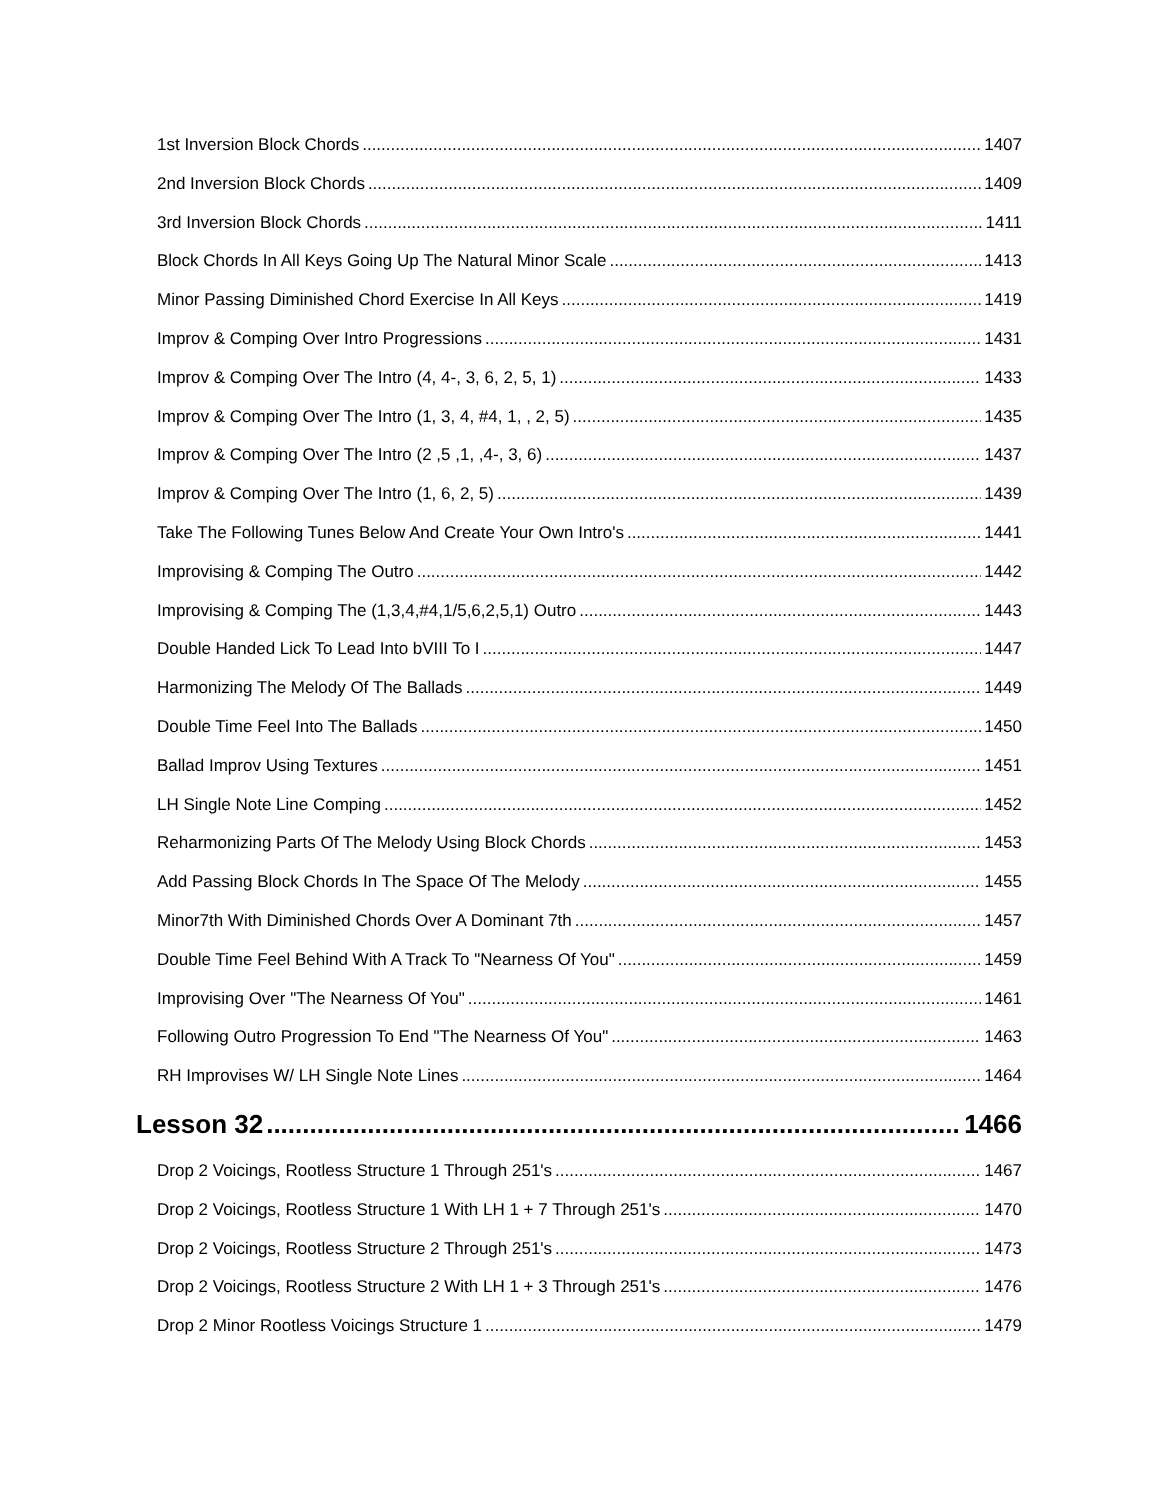1st Inversion Block Chords 1407
2nd Inversion Block Chords 1409
3rd Inversion Block Chords 1411
Block Chords In All Keys Going Up The Natural Minor Scale 1413
Minor Passing Diminished Chord Exercise In All Keys 1419
Improv & Comping Over Intro Progressions 1431
Improv & Comping Over The Intro (4, 4-, 3, 6, 2, 5, 1) 1433
Improv & Comping Over The Intro (1, 3, 4, #4, 1, , 2, 5) 1435
Improv & Comping Over The Intro (2 ,5 ,1, ,4-, 3, 6) 1437
Improv & Comping Over The Intro (1, 6, 2, 5) 1439
Take The Following Tunes Below And Create Your Own Intro's 1441
Improvising & Comping The Outro 1442
Improvising & Comping The (1,3,4,#4,1/5,6,2,5,1) Outro 1443
Double Handed Lick To Lead Into bVIII To I 1447
Harmonizing The Melody Of The Ballads 1449
Double Time Feel Into The Ballads 1450
Ballad Improv Using Textures 1451
LH Single Note Line Comping 1452
Reharmonizing Parts Of The Melody Using Block Chords 1453
Add Passing Block Chords In The Space Of The Melody 1455
Minor7th With Diminished Chords Over A Dominant 7th 1457
Double Time Feel Behind With A Track To "Nearness Of You" 1459
Improvising Over "The Nearness Of You" 1461
Following Outro Progression To End "The Nearness Of You" 1463
RH Improvises W/ LH Single Note Lines 1464
Lesson 32 1466
Drop 2 Voicings, Rootless Structure 1 Through 251's 1467
Drop 2 Voicings, Rootless Structure 1 With LH 1 + 7 Through 251's 1470
Drop 2 Voicings, Rootless Structure 2 Through 251's 1473
Drop 2 Voicings, Rootless Structure 2 With LH 1 + 3 Through 251's 1476
Drop 2 Minor Rootless Voicings Structure 1 1479